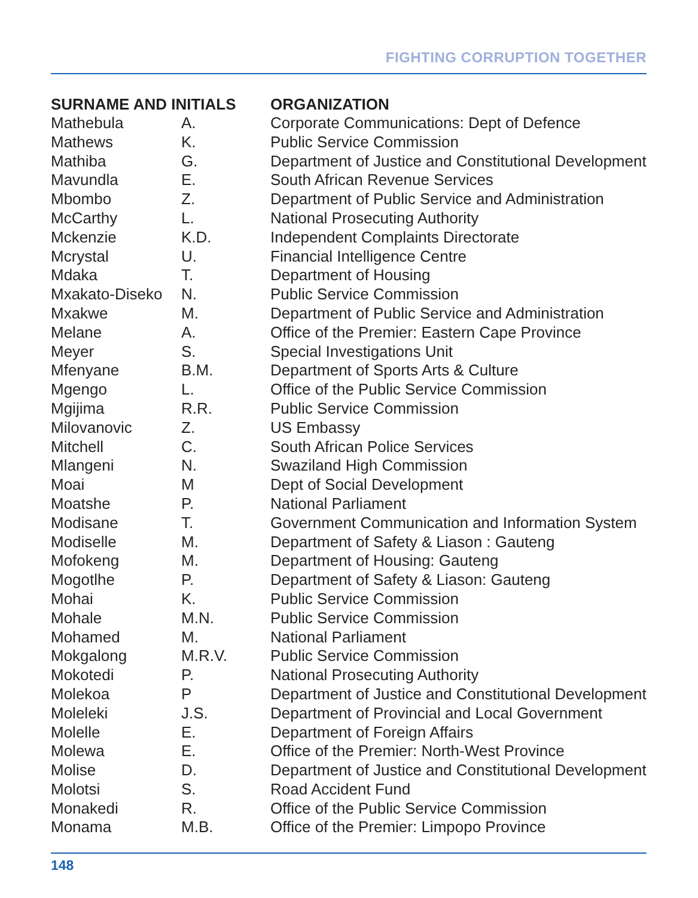FIGHTING CORRUPTION TOGETHER
| SURNAME AND INITIALS | | ORGANIZATION |
| --- | --- | --- |
| Mathebula | A. | Corporate Communications: Dept of Defence |
| Mathews | K. | Public Service Commission |
| Mathiba | G. | Department of Justice and Constitutional Development |
| Mavundla | E. | South African Revenue Services |
| Mbombo | Z. | Department of Public Service and Administration |
| McCarthy | L. | National Prosecuting Authority |
| Mckenzie | K.D. | Independent Complaints Directorate |
| Mcrystal | U. | Financial Intelligence Centre |
| Mdaka | T. | Department of Housing |
| Mxakato-Diseko | N. | Public Service Commission |
| Mxakwe | M. | Department of Public Service and Administration |
| Melane | A. | Office of the Premier: Eastern Cape Province |
| Meyer | S. | Special Investigations Unit |
| Mfenyane | B.M. | Department of Sports Arts & Culture |
| Mgengo | L. | Office of the Public Service Commission |
| Mgijima | R.R. | Public Service Commission |
| Milovanovic | Z. | US Embassy |
| Mitchell | C. | South African Police Services |
| Mlangeni | N. | Swaziland High Commission |
| Moai | M | Dept of Social Development |
| Moatshe | P. | National Parliament |
| Modisane | T. | Government Communication and Information System |
| Modiselle | M. | Department of Safety & Liason : Gauteng |
| Mofokeng | M. | Department of Housing: Gauteng |
| Mogotlhe | P. | Department of Safety & Liason: Gauteng |
| Mohai | K. | Public Service Commission |
| Mohale | M.N. | Public Service Commission |
| Mohamed | M. | National Parliament |
| Mokgalong | M.R.V. | Public Service Commission |
| Mokotedi | P. | National Prosecuting Authority |
| Molekoa | P | Department of Justice and Constitutional Development |
| Moleleki | J.S. | Department of Provincial and Local Government |
| Molelle | E. | Department of Foreign Affairs |
| Molewa | E. | Office of the Premier: North-West Province |
| Molise | D. | Department of Justice and Constitutional Development |
| Molotsi | S. | Road Accident Fund |
| Monakedi | R. | Office of the Public Service Commission |
| Monama | M.B. | Office of the Premier: Limpopo Province |
148